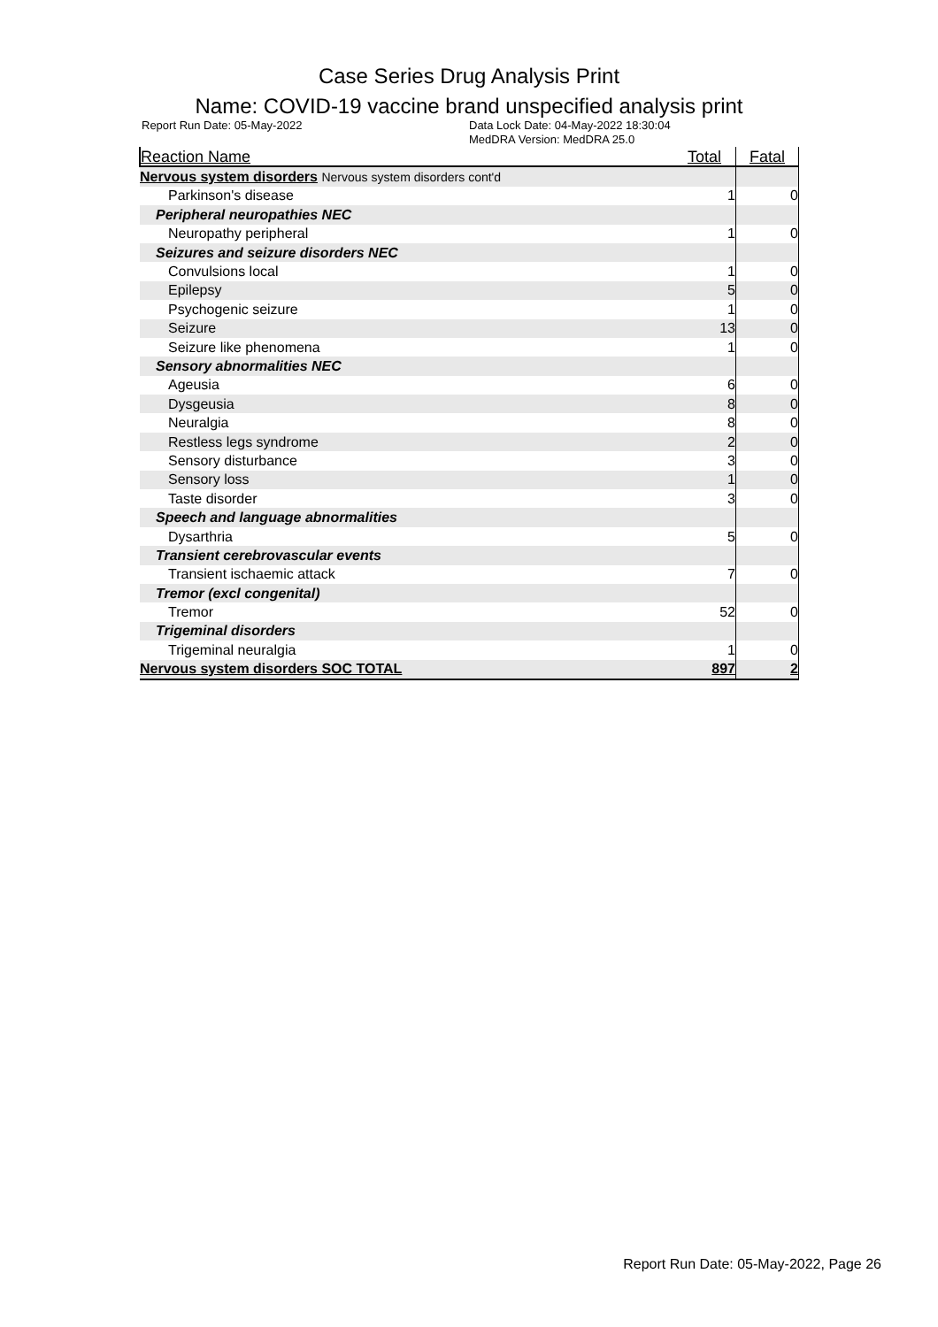Case Series Drug Analysis Print
Name: COVID-19 vaccine brand unspecified analysis print
Report Run Date: 05-May-2022 Data Lock Date: 04-May-2022 18:30:04
MedDRA Version: MedDRA 25.0
| Reaction Name | Total | Fatal |
| --- | --- | --- |
| Nervous system disorders Nervous system disorders cont'd | | |
| Parkinson's disease | 1 | 0 |
| Peripheral neuropathies NEC | | |
| Neuropathy peripheral | 1 | 0 |
| Seizures and seizure disorders NEC | | |
| Convulsions local | 1 | 0 |
| Epilepsy | 5 | 0 |
| Psychogenic seizure | 1 | 0 |
| Seizure | 13 | 0 |
| Seizure like phenomena | 1 | 0 |
| Sensory abnormalities NEC | | |
| Ageusia | 6 | 0 |
| Dysgeusia | 8 | 0 |
| Neuralgia | 8 | 0 |
| Restless legs syndrome | 2 | 0 |
| Sensory disturbance | 3 | 0 |
| Sensory loss | 1 | 0 |
| Taste disorder | 3 | 0 |
| Speech and language abnormalities | | |
| Dysarthria | 5 | 0 |
| Transient cerebrovascular events | | |
| Transient ischaemic attack | 7 | 0 |
| Tremor (excl congenital) | | |
| Tremor | 52 | 0 |
| Trigeminal disorders | | |
| Trigeminal neuralgia | 1 | 0 |
| Nervous system disorders SOC TOTAL | 897 | 2 |
Report Run Date: 05-May-2022, Page 26